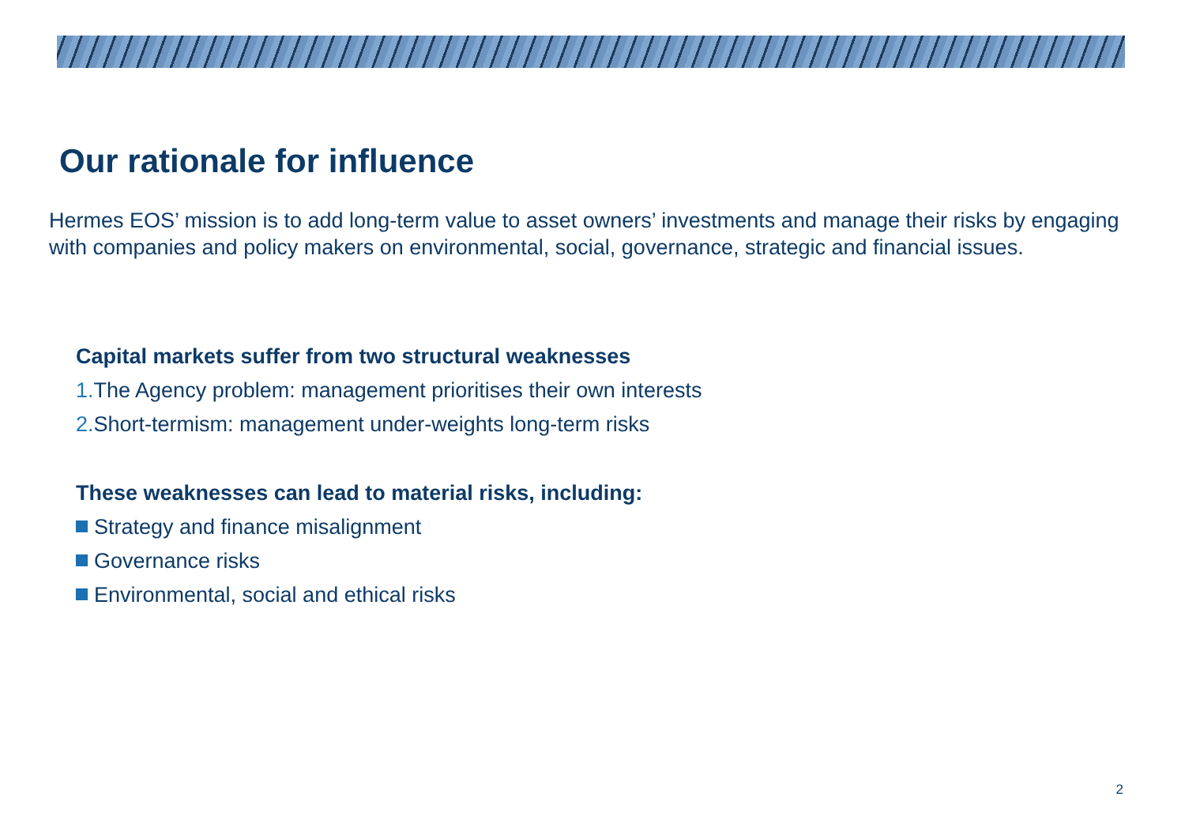Our rationale for influence
Hermes EOS’ mission is to add long-term value to asset owners’ investments and manage their risks by engaging with companies and policy makers on environmental, social, governance, strategic and financial issues.
Capital markets suffer from two structural weaknesses
1. The Agency problem: management prioritises their own interests
2. Short-termism: management under-weights long-term risks
These weaknesses can lead to material risks, including:
Strategy and finance misalignment
Governance risks
Environmental, social and ethical risks
2